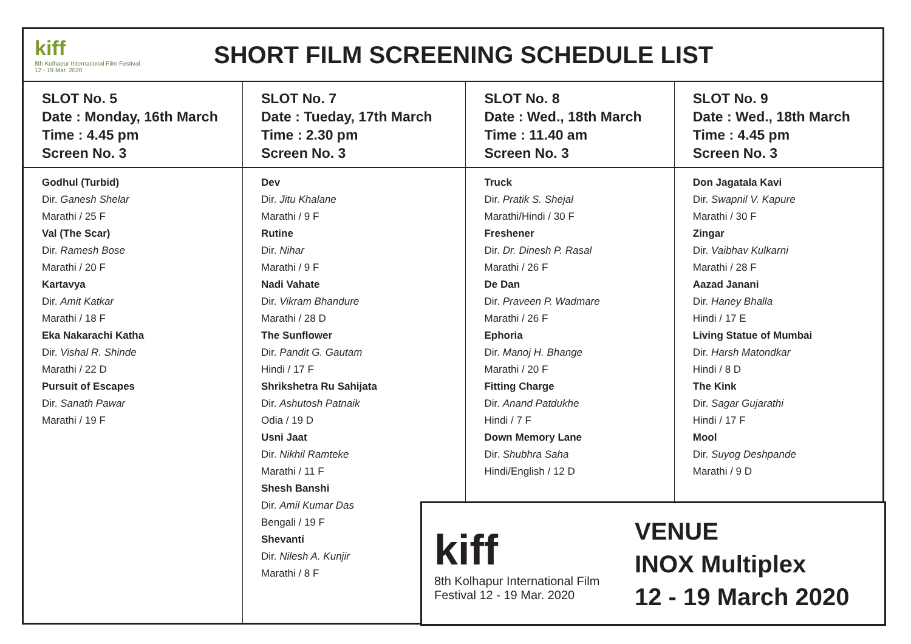kiff
8th Kolhapur International Film Festival 12 - 19 Mar. 2020
SHORT FILM SCREENING SCHEDULE LIST
| SLOT No. 5 Date : Monday, 16th March Time : 4.45 pm Screen No. 3 | SLOT No. 7 Date : Tueday, 17th March Time : 2.30 pm Screen No. 3 | SLOT No. 8 Date : Wed., 18th March Time : 11.40 am Screen No. 3 | SLOT No. 9 Date : Wed., 18th March Time : 4.45 pm Screen No. 3 |
| Godhul (Turbid) Dir. Ganesh Shelar Marathi / 25 F Val (The Scar) Dir. Ramesh Bose Marathi / 20 F Kartavya Dir. Amit Katkar Marathi / 18 F Eka Nakarachi Katha Dir. Vishal R. Shinde Marathi / 22 D Pursuit of Escapes Dir. Sanath Pawar Marathi / 19 F | Dev Dir. Jitu Khalane Marathi / 9 F Rutine Dir. Nihar Marathi / 9 F Nadi Vahate Dir. Vikram Bhandure Marathi / 28 D The Sunflower Dir. Pandit G. Gautam Hindi / 17 F Shrikshetra Ru Sahijata Dir. Ashutosh Patnaik Odia / 19 D Usni Jaat Dir. Nikhil Ramteke Marathi / 11 F Shesh Banshi Dir. Amil Kumar Das Bengali / 19 F Shevanti Dir. Nilesh A. Kunjir Marathi / 8 F | Truck Dir. Pratik S. Shejal Marathi/Hindi / 30 F Freshener Dir. Dr. Dinesh P. Rasal Marathi / 26 F De Dan Dir. Praveen P. Wadmare Marathi / 26 F Ephoria Dir. Manoj H. Bhange Marathi / 20 F Fitting Charge Dir. Anand Patdukhe Hindi / 7 F Down Memory Lane Dir. Shubhra Saha Hindi/English / 12 D | Don Jagatala Kavi Dir. Swapnil V. Kapure Marathi / 30 F Zingar Dir. Vaibhav Kulkarni Marathi / 28 F Aazad Janani Dir. Haney Bhalla Hindi / 17 E Living Statue of Mumbai Dir. Harsh Matondkar Hindi / 8 D The Kink Dir. Sagar Gujarathi Hindi / 17 F Mool Dir. Suyog Deshpande Marathi / 9 D |
kiff
8th Kolhapur International Film Festival 12 - 19 Mar. 2020
VENUE
INOX Multiplex
12 - 19 March 2020